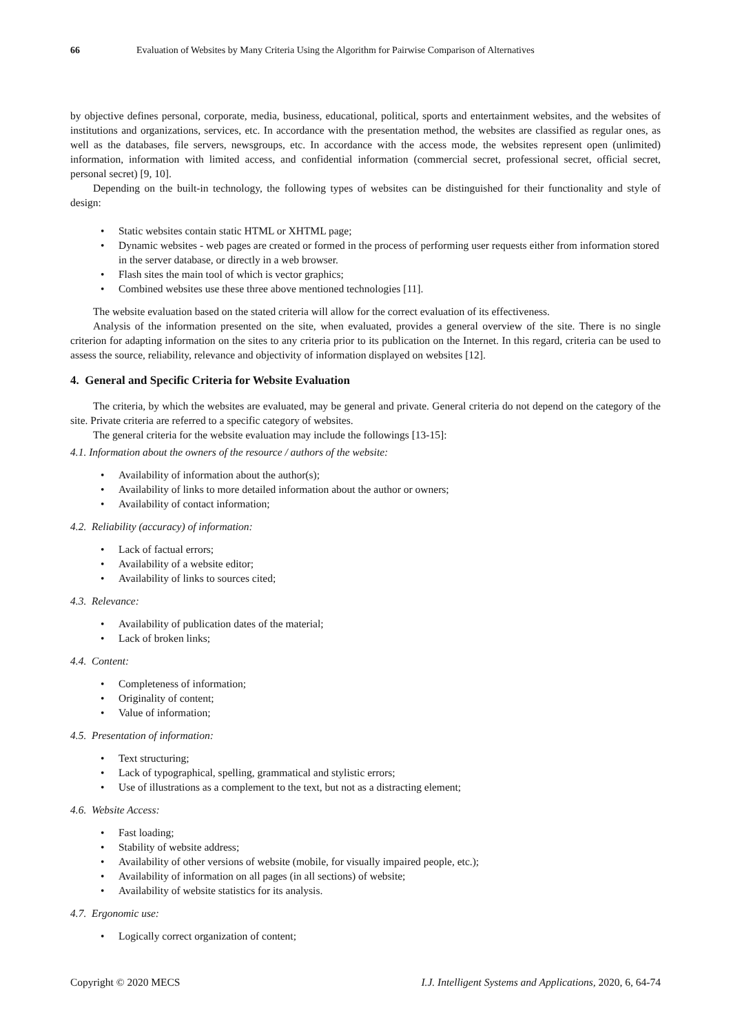66 Evaluation of Websites by Many Criteria Using the Algorithm for Pairwise Comparison of Alternatives
by objective defines personal, corporate, media, business, educational, political, sports and entertainment websites, and the websites of institutions and organizations, services, etc. In accordance with the presentation method, the websites are classified as regular ones, as well as the databases, file servers, newsgroups, etc. In accordance with the access mode, the websites represent open (unlimited) information, information with limited access, and confidential information (commercial secret, professional secret, official secret, personal secret) [9, 10].
Depending on the built-in technology, the following types of websites can be distinguished for their functionality and style of design:
Static websites contain static HTML or XHTML page;
Dynamic websites - web pages are created or formed in the process of performing user requests either from information stored in the server database, or directly in a web browser.
Flash sites the main tool of which is vector graphics;
Combined websites use these three above mentioned technologies [11].
The website evaluation based on the stated criteria will allow for the correct evaluation of its effectiveness.
Analysis of the information presented on the site, when evaluated, provides a general overview of the site. There is no single criterion for adapting information on the sites to any criteria prior to its publication on the Internet. In this regard, criteria can be used to assess the source, reliability, relevance and objectivity of information displayed on websites [12].
4. General and Specific Criteria for Website Evaluation
The criteria, by which the websites are evaluated, may be general and private. General criteria do not depend on the category of the site. Private criteria are referred to a specific category of websites.
The general criteria for the website evaluation may include the followings [13-15]:
4.1. Information about the owners of the resource / authors of the website:
Availability of information about the author(s);
Availability of links to more detailed information about the author or owners;
Availability of contact information;
4.2. Reliability (accuracy) of information:
Lack of factual errors;
Availability of a website editor;
Availability of links to sources cited;
4.3. Relevance:
Availability of publication dates of the material;
Lack of broken links;
4.4. Content:
Completeness of information;
Originality of content;
Value of information;
4.5. Presentation of information:
Text structuring;
Lack of typographical, spelling, grammatical and stylistic errors;
Use of illustrations as a complement to the text, but not as a distracting element;
4.6. Website Access:
Fast loading;
Stability of website address;
Availability of other versions of website (mobile, for visually impaired people, etc.);
Availability of information on all pages (in all sections) of website;
Availability of website statistics for its analysis.
4.7. Ergonomic use:
Logically correct organization of content;
Copyright © 2020 MECS I.J. Intelligent Systems and Applications, 2020, 6, 64-74